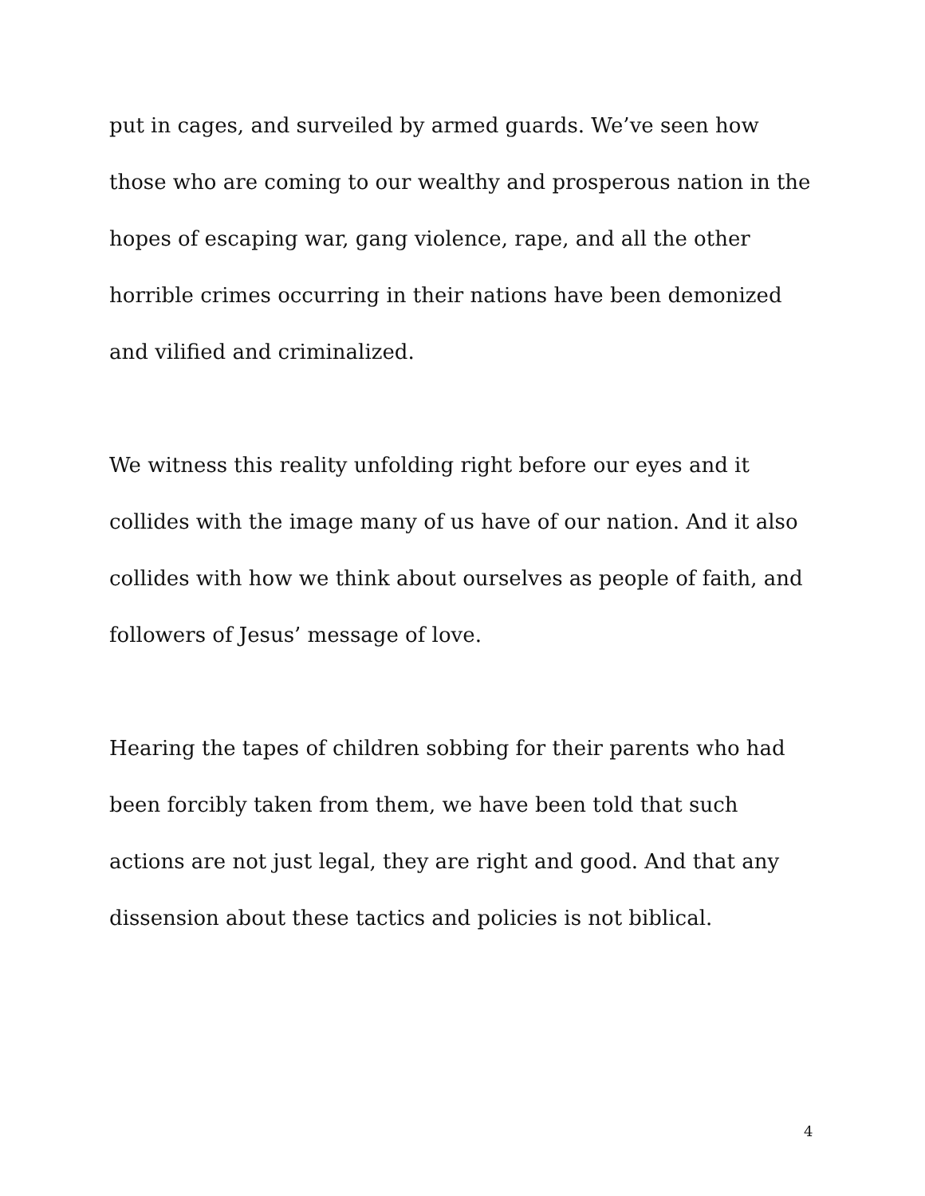put in cages, and surveiled by armed guards. We’ve seen how those who are coming to our wealthy and prosperous nation in the hopes of escaping war, gang violence, rape, and all the other horrible crimes occurring in their nations have been demonized and vilified and criminalized.
We witness this reality unfolding right before our eyes and it collides with the image many of us have of our nation. And it also collides with how we think about ourselves as people of faith, and followers of Jesus’ message of love.
Hearing the tapes of children sobbing for their parents who had been forcibly taken from them, we have been told that such actions are not just legal, they are right and good. And that any dissension about these tactics and policies is not biblical.
4